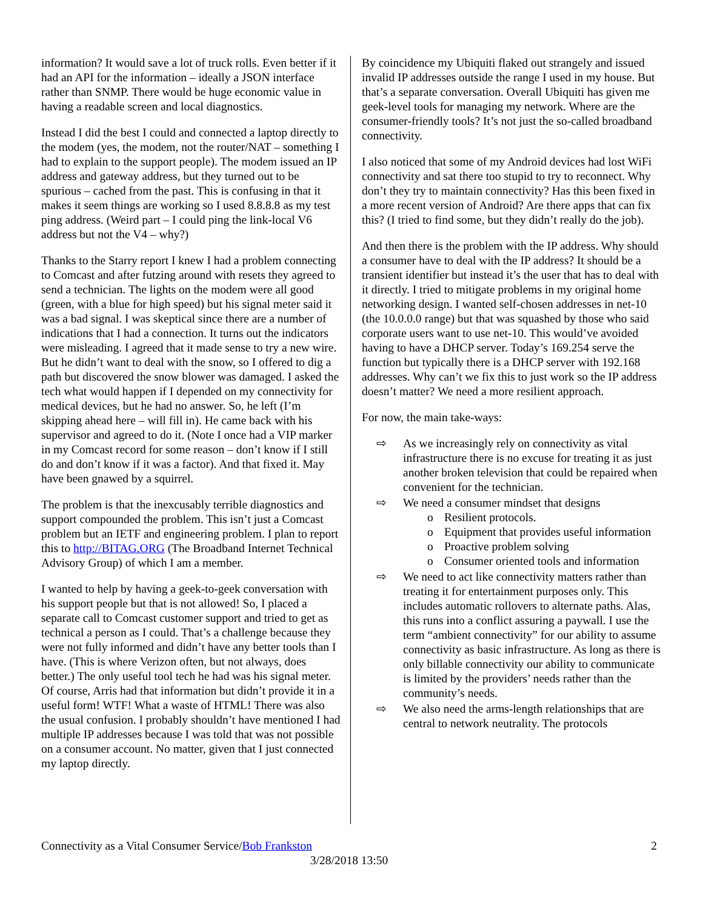information? It would save a lot of truck rolls. Even better if it had an API for the information – ideally a JSON interface rather than SNMP. There would be huge economic value in having a readable screen and local diagnostics.
Instead I did the best I could and connected a laptop directly to the modem (yes, the modem, not the router/NAT – something I had to explain to the support people). The modem issued an IP address and gateway address, but they turned out to be spurious – cached from the past. This is confusing in that it makes it seem things are working so I used 8.8.8.8 as my test ping address. (Weird part – I could ping the link-local V6 address but not the V4 – why?)
Thanks to the Starry report I knew I had a problem connecting to Comcast and after futzing around with resets they agreed to send a technician. The lights on the modem were all good (green, with a blue for high speed) but his signal meter said it was a bad signal. I was skeptical since there are a number of indications that I had a connection. It turns out the indicators were misleading. I agreed that it made sense to try a new wire. But he didn’t want to deal with the snow, so I offered to dig a path but discovered the snow blower was damaged. I asked the tech what would happen if I depended on my connectivity for medical devices, but he had no answer. So, he left (I’m skipping ahead here – will fill in). He came back with his supervisor and agreed to do it. (Note I once had a VIP marker in my Comcast record for some reason – don’t know if I still do and don’t know if it was a factor). And that fixed it. May have been gnawed by a squirrel.
The problem is that the inexcusably terrible diagnostics and support compounded the problem. This isn’t just a Comcast problem but an IETF and engineering problem. I plan to report this to http://BITAG.ORG (The Broadband Internet Technical Advisory Group) of which I am a member.
I wanted to help by having a geek-to-geek conversation with his support people but that is not allowed! So, I placed a separate call to Comcast customer support and tried to get as technical a person as I could. That’s a challenge because they were not fully informed and didn’t have any better tools than I have. (This is where Verizon often, but not always, does better.) The only useful tool tech he had was his signal meter. Of course, Arris had that information but didn’t provide it in a useful form! WTF! What a waste of HTML! There was also the usual confusion. I probably shouldn’t have mentioned I had multiple IP addresses because I was told that was not possible on a consumer account. No matter, given that I just connected my laptop directly.
By coincidence my Ubiquiti flaked out strangely and issued invalid IP addresses outside the range I used in my house. But that’s a separate conversation. Overall Ubiquiti has given me geek-level tools for managing my network. Where are the consumer-friendly tools? It’s not just the so-called broadband connectivity.
I also noticed that some of my Android devices had lost WiFi connectivity and sat there too stupid to try to reconnect. Why don’t they try to maintain connectivity? Has this been fixed in a more recent version of Android? Are there apps that can fix this? (I tried to find some, but they didn’t really do the job).
And then there is the problem with the IP address. Why should a consumer have to deal with the IP address? It should be a transient identifier but instead it’s the user that has to deal with it directly. I tried to mitigate problems in my original home networking design. I wanted self-chosen addresses in net-10 (the 10.0.0.0 range) but that was squashed by those who said corporate users want to use net-10. This would’ve avoided having to have a DHCP server. Today’s 169.254 serve the function but typically there is a DHCP server with 192.168 addresses. Why can’t we fix this to just work so the IP address doesn’t matter? We need a more resilient approach.
For now, the main take-ways:
⇨ As we increasingly rely on connectivity as vital infrastructure there is no excuse for treating it as just another broken television that could be repaired when convenient for the technician.
⇨ We need a consumer mindset that designs
o Resilient protocols.
o Equipment that provides useful information
o Proactive problem solving
o Consumer oriented tools and information
⇨ We need to act like connectivity matters rather than treating it for entertainment purposes only. This includes automatic rollovers to alternate paths. Alas, this runs into a conflict assuring a paywall. I use the term “ambient connectivity” for our ability to assume connectivity as basic infrastructure. As long as there is only billable connectivity our ability to communicate is limited by the providers’ needs rather than the community’s needs.
⇨ We also need the arms-length relationships that are central to network neutrality. The protocols
Connectivity as a Vital Consumer Service/Bob Frankston 2
3/28/2018 13:50